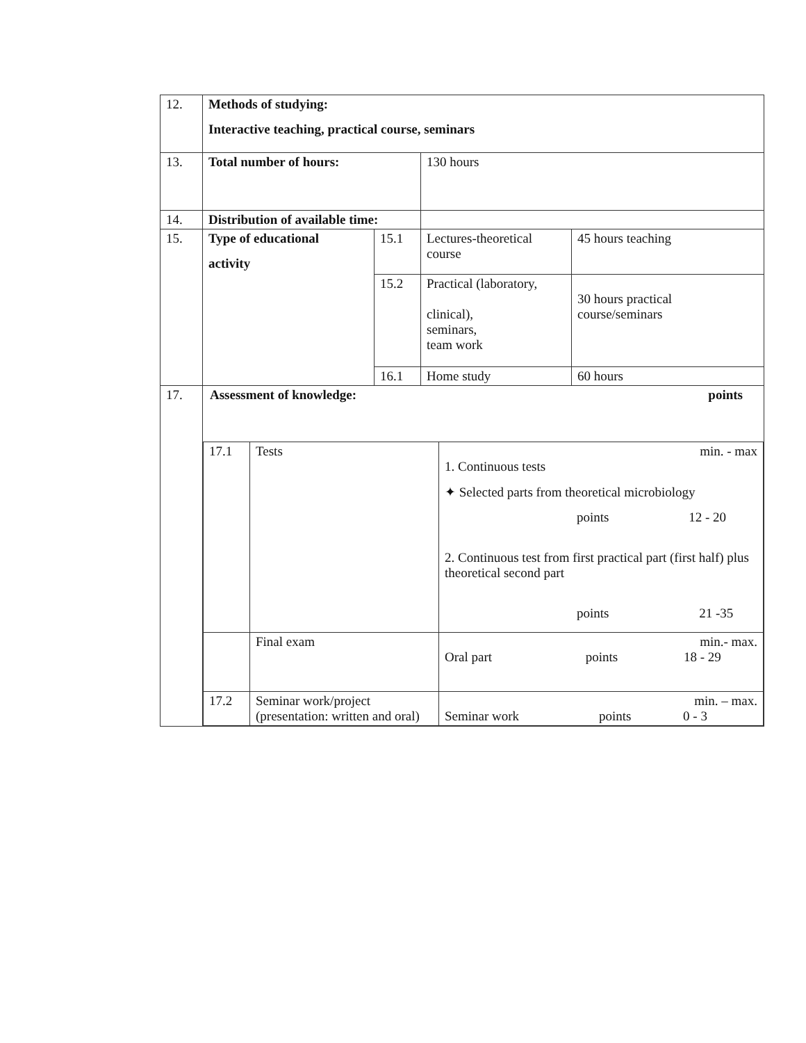| 12. | Methods of studying: Interactive teaching, practical course, seminars | | | |
| 13. | Total number of hours: | | 130 hours | |
| 14. | Distribution of available time: | | | |
| 15. | Type of educational activity | 15.1 | Lectures-theoretical course | 45 hours teaching |
| | | 15.2 | Practical (laboratory, clinical), seminars, team work | 30 hours practical course/seminars |
| | | 16.1 | Home study | 60 hours |
| 17. | Assessment of knowledge: points / 17.1 / Tests / min. - max 1. Continuous tests ✦ Selected parts from theoretical microbiology points 12 - 20 2. Continuous test from first practical part (first half) plus theoretical second part points 21 -35 / / / Final exam / min.- max. Oral part points 18 - 29 / / 17.2 / Seminar work/project (presentation: written and oral) / min. – max. Seminar work points 0 - 3 / | | | |